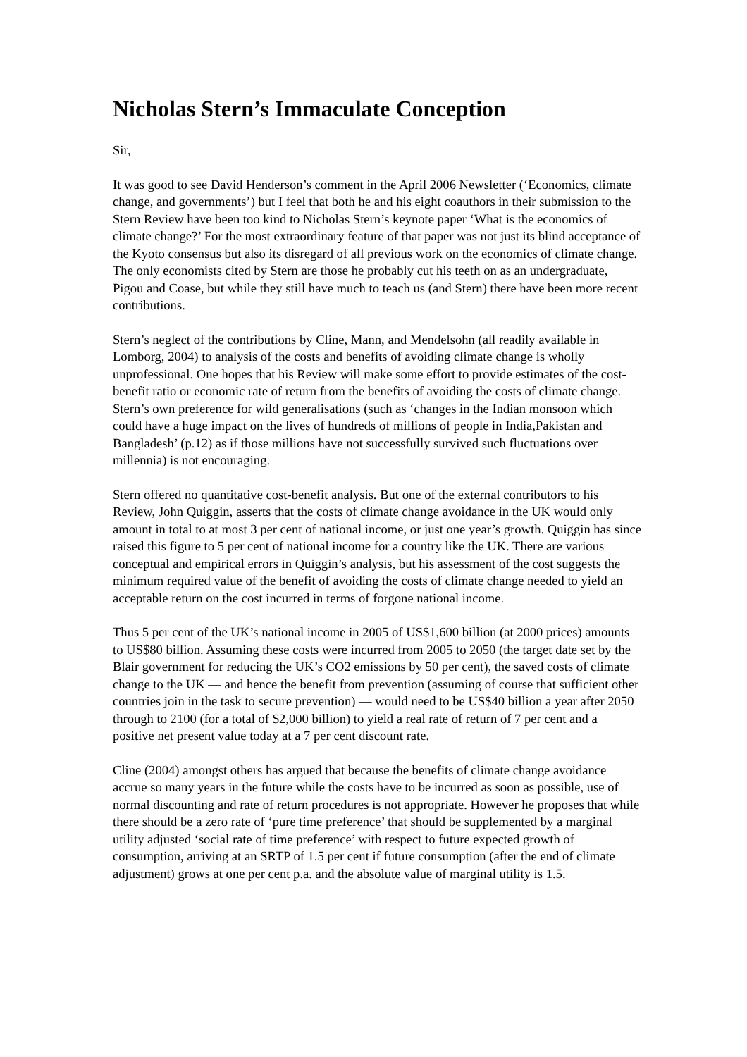Nicholas Stern’s Immaculate Conception
Sir,
It was good to see David Henderson’s comment in the April 2006 Newsletter (‘Economics, climate change, and governments’) but I feel that both he and his eight coauthors in their submission to the Stern Review have been too kind to Nicholas Stern’s keynote paper ‘What is the economics of climate change?’ For the most extraordinary feature of that paper was not just its blind acceptance of the Kyoto consensus but also its disregard of all previous work on the economics of climate change. The only economists cited by Stern are those he probably cut his teeth on as an undergraduate, Pigou and Coase, but while they still have much to teach us (and Stern) there have been more recent contributions.
Stern’s neglect of the contributions by Cline, Mann, and Mendelsohn (all readily available in Lomborg, 2004) to analysis of the costs and benefits of avoiding climate change is wholly unprofessional. One hopes that his Review will make some effort to provide estimates of the cost-benefit ratio or economic rate of return from the benefits of avoiding the costs of climate change. Stern’s own preference for wild generalisations (such as ‘changes in the Indian monsoon which could have a huge impact on the lives of hundreds of millions of people in India,Pakistan and Bangladesh’ (p.12) as if those millions have not successfully survived such fluctuations over millennia) is not encouraging.
Stern offered no quantitative cost-benefit analysis. But one of the external contributors to his Review, John Quiggin, asserts that the costs of climate change avoidance in the UK would only amount in total to at most 3 per cent of national income, or just one year’s growth. Quiggin has since raised this figure to 5 per cent of national income for a country like the UK. There are various conceptual and empirical errors in Quiggin’s analysis, but his assessment of the cost suggests the minimum required value of the benefit of avoiding the costs of climate change needed to yield an acceptable return on the cost incurred in terms of forgone national income.
Thus 5 per cent of the UK’s national income in 2005 of US$1,600 billion (at 2000 prices) amounts to US$80 billion. Assuming these costs were incurred from 2005 to 2050 (the target date set by the Blair government for reducing the UK’s CO2 emissions by 50 per cent), the saved costs of climate change to the UK — and hence the benefit from prevention (assuming of course that sufficient other countries join in the task to secure prevention) — would need to be US$40 billion a year after 2050 through to 2100 (for a total of $2,000 billion) to yield a real rate of return of 7 per cent and a positive net present value today at a 7 per cent discount rate.
Cline (2004) amongst others has argued that because the benefits of climate change avoidance accrue so many years in the future while the costs have to be incurred as soon as possible, use of normal discounting and rate of return procedures is not appropriate. However he proposes that while there should be a zero rate of ‘pure time preference’ that should be supplemented by a marginal utility adjusted ‘social rate of time preference’ with respect to future expected growth of consumption, arriving at an SRTP of 1.5 per cent if future consumption (after the end of climate adjustment) grows at one per cent p.a. and the absolute value of marginal utility is 1.5.